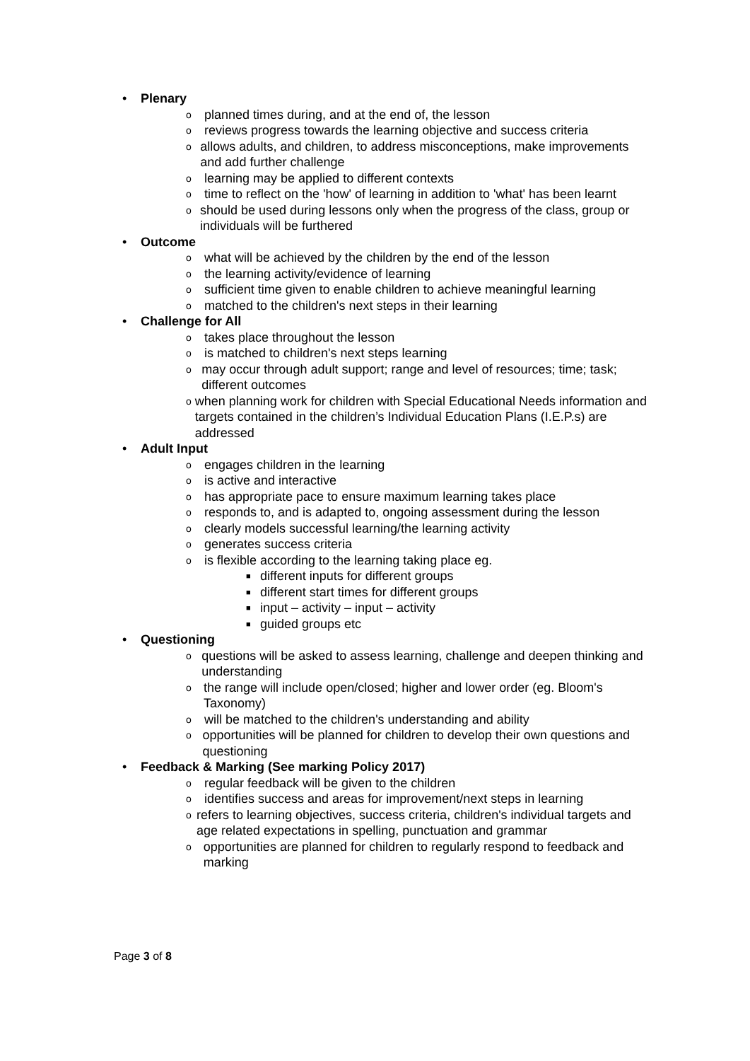• Plenary
oplanned times during, and at the end of, the lesson
oreviews progress towards the learning objective and success criteria
oallows adults, and children, to address misconceptions, make improvements and add further challenge
olearning may be applied to different contexts
otime to reflect on the 'how' of learning in addition to 'what' has been learnt
oshould be used during lessons only when the progress of the class, group or individuals will be furthered
• Outcome
owhat will be achieved by the children by the end of the lesson
othe learning activity/evidence of learning
osufficient time given to enable children to achieve meaningful learning
omatched to the children's next steps in their learning
• Challenge for All
otakes place throughout the lesson
ois matched to children's next steps learning
omay occur through adult support; range and level of resources; time; task; different outcomes
owhen planning work for children with Special Educational Needs information and targets contained in the children’s Individual Education Plans (I.E.P.s) are addressed
• Adult Input
oengages children in the learning
ois active and interactive
ohas appropriate pace to ensure maximum learning takes place
oresponds to, and is adapted to, ongoing assessment during the lesson
oclearly models successful learning/the learning activity
ogenerates success criteria
ois flexible according to the learning taking place eg.
■ different inputs for different groups
■ different start times for different groups
■ input – activity – input – activity
■ guided groups etc
• Questioning
oquestions will be asked to assess learning, challenge and deepen thinking and understanding
othe range will include open/closed; higher and lower order (eg. Bloom's Taxonomy)
owill be matched to the children's understanding and ability
oopportunities will be planned for children to develop their own questions and questioning
• Feedback & Marking (See marking Policy 2017)
oregular feedback will be given to the children
oidentifies success and areas for improvement/next steps in learning
orefers to learning objectives, success criteria, children's individual targets and age related expectations in spelling, punctuation and grammar
oopportunities are planned for children to regularly respond to feedback and marking
Page 3 of 8